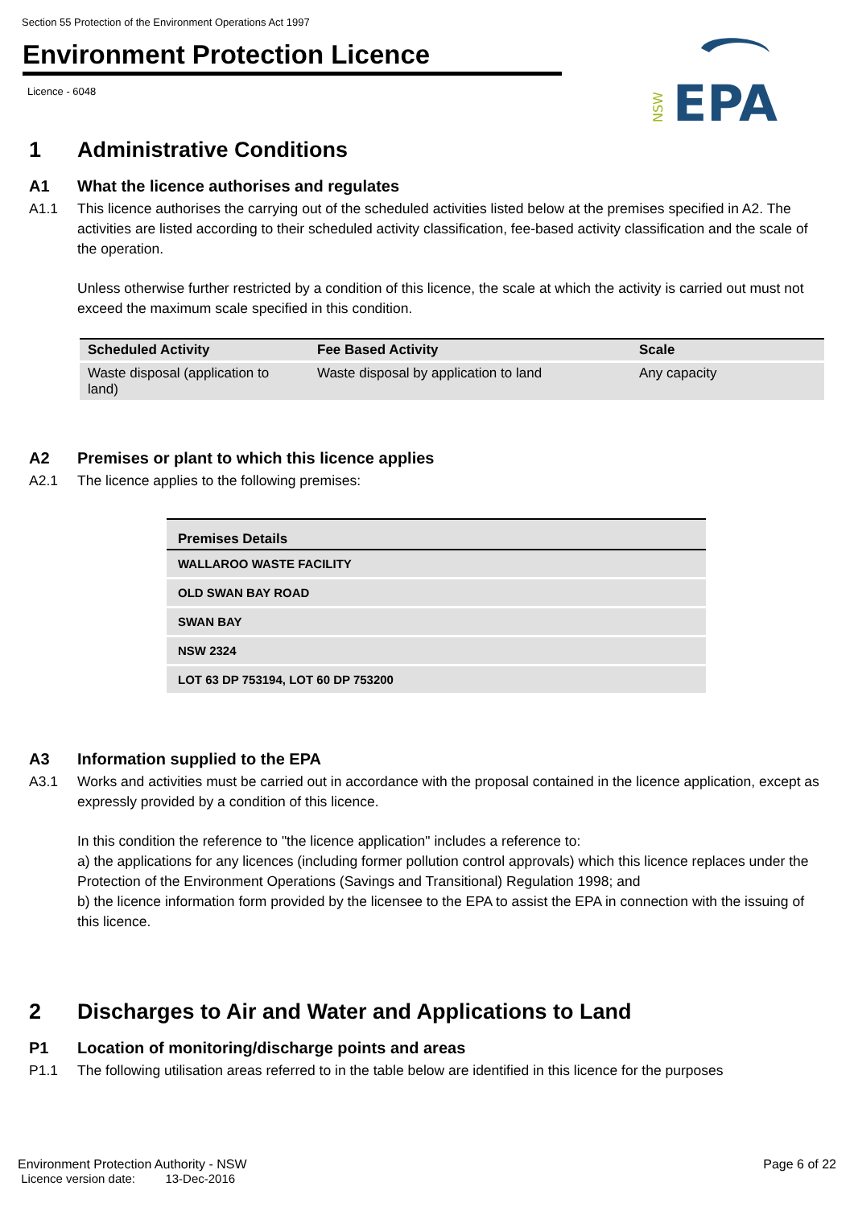Section 55 Protection of the Environment Operations Act 1997
Environment Protection Licence
Licence - 6048
NSW
EPA
1 Administrative Conditions
A1 What the licence authorises and regulates
A1.1 This licence authorises the carrying out of the scheduled activities listed below at the premises specified in A2. The activities are listed according to their scheduled activity classification, fee-based activity classification and the scale of the operation.
Unless otherwise further restricted by a condition of this licence, the scale at which the activity is carried out must not exceed the maximum scale specified in this condition.
| Scheduled Activity | Fee Based Activity | Scale |
| --- | --- | --- |
| Waste disposal (application to land) | Waste disposal by application to land | Any capacity |
A2 Premises or plant to which this licence applies
A2.1 The licence applies to the following premises:
| Premises Details |
| --- |
| WALLAROO WASTE FACILITY |
| OLD SWAN BAY ROAD |
| SWAN BAY |
| NSW 2324 |
| LOT 63 DP 753194, LOT 60 DP 753200 |
A3 Information supplied to the EPA
A3.1 Works and activities must be carried out in accordance with the proposal contained in the licence application, except as expressly provided by a condition of this licence.
In this condition the reference to "the licence application" includes a reference to:
a) the applications for any licences (including former pollution control approvals) which this licence replaces under the Protection of the Environment Operations (Savings and Transitional) Regulation 1998; and
b) the licence information form provided by the licensee to the EPA to assist the EPA in connection with the issuing of this licence.
2 Discharges to Air and Water and Applications to Land
P1 Location of monitoring/discharge points and areas
P1.1 The following utilisation areas referred to in the table below are identified in this licence for the purposes
Environment Protection Authority - NSW
Licence version date: 13-Dec-2016
Page 6 of 22